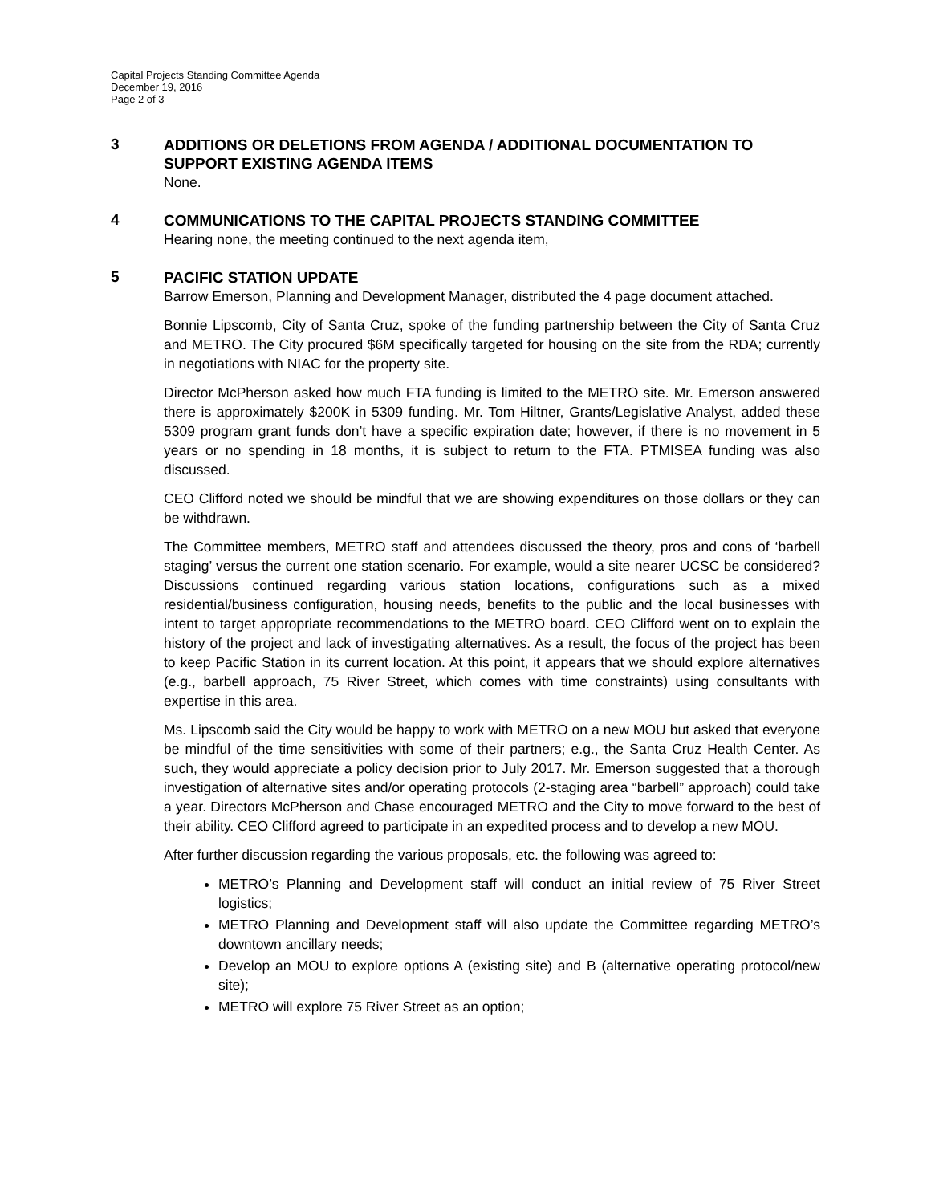Capital Projects Standing Committee Agenda
December 19, 2016
Page 2 of 3
3
ADDITIONS OR DELETIONS FROM AGENDA / ADDITIONAL DOCUMENTATION TO SUPPORT EXISTING AGENDA ITEMS
None.
4
COMMUNICATIONS TO THE CAPITAL PROJECTS STANDING COMMITTEE
Hearing none, the meeting continued to the next agenda item,
5
PACIFIC STATION UPDATE
Barrow Emerson, Planning and Development Manager, distributed the 4 page document attached.
Bonnie Lipscomb, City of Santa Cruz, spoke of the funding partnership between the City of Santa Cruz and METRO. The City procured $6M specifically targeted for housing on the site from the RDA; currently in negotiations with NIAC for the property site.
Director McPherson asked how much FTA funding is limited to the METRO site. Mr. Emerson answered there is approximately $200K in 5309 funding. Mr. Tom Hiltner, Grants/Legislative Analyst, added these 5309 program grant funds don’t have a specific expiration date; however, if there is no movement in 5 years or no spending in 18 months, it is subject to return to the FTA. PTMISEA funding was also discussed.
CEO Clifford noted we should be mindful that we are showing expenditures on those dollars or they can be withdrawn.
The Committee members, METRO staff and attendees discussed the theory, pros and cons of ‘barbell staging’ versus the current one station scenario. For example, would a site nearer UCSC be considered? Discussions continued regarding various station locations, configurations such as a mixed residential/business configuration, housing needs, benefits to the public and the local businesses with intent to target appropriate recommendations to the METRO board. CEO Clifford went on to explain the history of the project and lack of investigating alternatives. As a result, the focus of the project has been to keep Pacific Station in its current location. At this point, it appears that we should explore alternatives (e.g., barbell approach, 75 River Street, which comes with time constraints) using consultants with expertise in this area.
Ms. Lipscomb said the City would be happy to work with METRO on a new MOU but asked that everyone be mindful of the time sensitivities with some of their partners; e.g., the Santa Cruz Health Center. As such, they would appreciate a policy decision prior to July 2017. Mr. Emerson suggested that a thorough investigation of alternative sites and/or operating protocols (2-staging area “barbell” approach) could take a year. Directors McPherson and Chase encouraged METRO and the City to move forward to the best of their ability. CEO Clifford agreed to participate in an expedited process and to develop a new MOU.
After further discussion regarding the various proposals, etc. the following was agreed to:
METRO’s Planning and Development staff will conduct an initial review of 75 River Street logistics;
METRO Planning and Development staff will also update the Committee regarding METRO’s downtown ancillary needs;
Develop an MOU to explore options A (existing site) and B (alternative operating protocol/new site);
METRO will explore 75 River Street as an option;